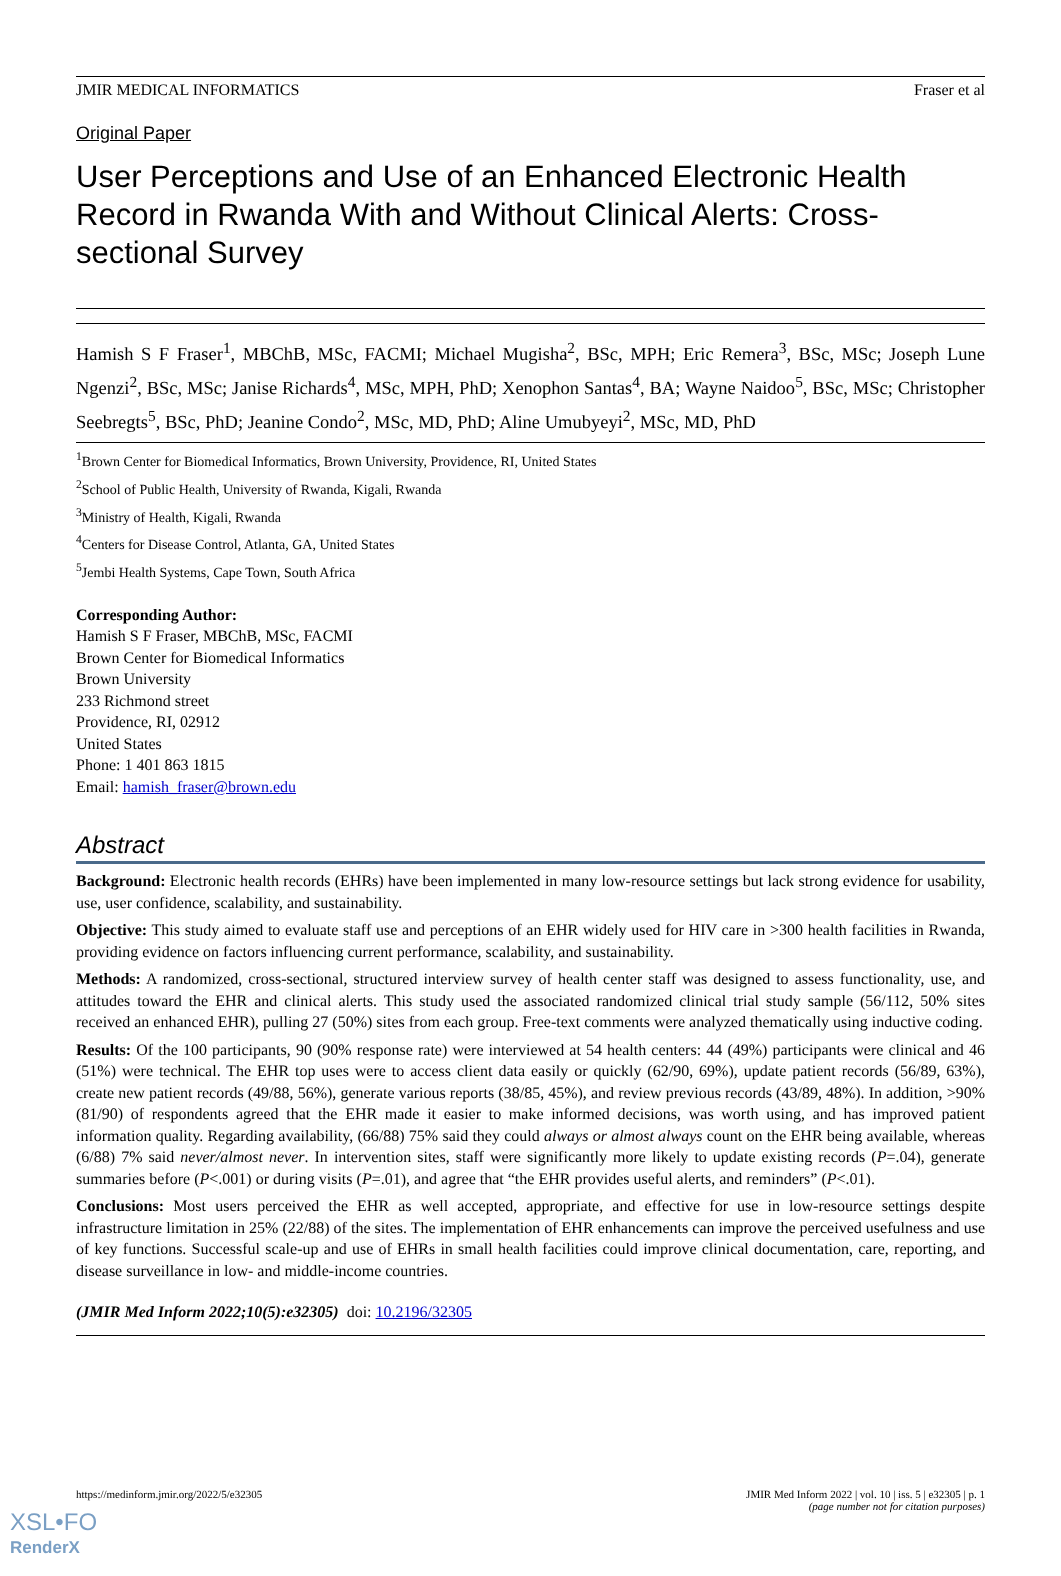JMIR MEDICAL INFORMATICS Fraser et al
Original Paper
User Perceptions and Use of an Enhanced Electronic Health Record in Rwanda With and Without Clinical Alerts: Cross-sectional Survey
Hamish S F Fraser<sup>1</sup>, MBChB, MSc, FACMI; Michael Mugisha<sup>2</sup>, BSc, MPH; Eric Remera<sup>3</sup>, BSc, MSc; Joseph Lune Ngenzi<sup>2</sup>, BSc, MSc; Janise Richards<sup>4</sup>, MSc, MPH, PhD; Xenophon Santas<sup>4</sup>, BA; Wayne Naidoo<sup>5</sup>, BSc, MSc; Christopher Seebregts<sup>5</sup>, BSc, PhD; Jeanine Condo<sup>2</sup>, MSc, MD, PhD; Aline Umubyeyi<sup>2</sup>, MSc, MD, PhD
<sup>1</sup> Brown Center for Biomedical Informatics, Brown University, Providence, RI, United States
<sup>2</sup> School of Public Health, University of Rwanda, Kigali, Rwanda
<sup>3</sup> Ministry of Health, Kigali, Rwanda
<sup>4</sup> Centers for Disease Control, Atlanta, GA, United States
<sup>5</sup> Jembi Health Systems, Cape Town, South Africa
Corresponding Author:
Hamish S F Fraser, MBChB, MSc, FACMI
Brown Center for Biomedical Informatics
Brown University
233 Richmond street
Providence, RI, 02912
United States
Phone: 1 401 863 1815
Email: hamish_fraser@brown.edu
Abstract
Background: Electronic health records (EHRs) have been implemented in many low-resource settings but lack strong evidence for usability, use, user confidence, scalability, and sustainability.
Objective: This study aimed to evaluate staff use and perceptions of an EHR widely used for HIV care in >300 health facilities in Rwanda, providing evidence on factors influencing current performance, scalability, and sustainability.
Methods: A randomized, cross-sectional, structured interview survey of health center staff was designed to assess functionality, use, and attitudes toward the EHR and clinical alerts. This study used the associated randomized clinical trial study sample (56/112, 50% sites received an enhanced EHR), pulling 27 (50%) sites from each group. Free-text comments were analyzed thematically using inductive coding.
Results: Of the 100 participants, 90 (90% response rate) were interviewed at 54 health centers: 44 (49%) participants were clinical and 46 (51%) were technical. The EHR top uses were to access client data easily or quickly (62/90, 69%), update patient records (56/89, 63%), create new patient records (49/88, 56%), generate various reports (38/85, 45%), and review previous records (43/89, 48%). In addition, >90% (81/90) of respondents agreed that the EHR made it easier to make informed decisions, was worth using, and has improved patient information quality. Regarding availability, (66/88) 75% said they could always or almost always count on the EHR being available, whereas (6/88) 7% said never/almost never. In intervention sites, staff were significantly more likely to update existing records (P=.04), generate summaries before (P<.001) or during visits (P=.01), and agree that “the EHR provides useful alerts, and reminders” (P<.01).
Conclusions: Most users perceived the EHR as well accepted, appropriate, and effective for use in low-resource settings despite infrastructure limitation in 25% (22/88) of the sites. The implementation of EHR enhancements can improve the perceived usefulness and use of key functions. Successful scale-up and use of EHRs in small health facilities could improve clinical documentation, care, reporting, and disease surveillance in low- and middle-income countries.
(JMIR Med Inform 2022;10(5):e32305) doi: 10.2196/32305
https://medinform.jmir.org/2022/5/e32305 JMIR Med Inform 2022 | vol. 10 | iss. 5 | e32305 | p. 1
(page number not for citation purposes)
XSL•FO
RenderX